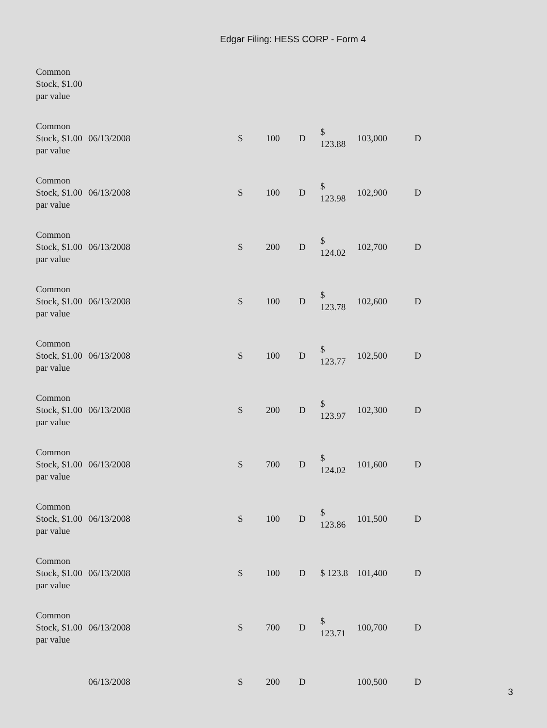Edgar Filing: HESS CORP - Form 4
| Common Stock, $1.00 par value | | | | | | | |
| Common Stock, $1.00 par value | 06/13/2008 | S | 100 | D | $ 123.88 | 103,000 | D |
| Common Stock, $1.00 par value | 06/13/2008 | S | 100 | D | $ 123.98 | 102,900 | D |
| Common Stock, $1.00 par value | 06/13/2008 | S | 200 | D | $ 124.02 | 102,700 | D |
| Common Stock, $1.00 par value | 06/13/2008 | S | 100 | D | $ 123.78 | 102,600 | D |
| Common Stock, $1.00 par value | 06/13/2008 | S | 100 | D | $ 123.77 | 102,500 | D |
| Common Stock, $1.00 par value | 06/13/2008 | S | 200 | D | $ 123.97 | 102,300 | D |
| Common Stock, $1.00 par value | 06/13/2008 | S | 700 | D | $ 124.02 | 101,600 | D |
| Common Stock, $1.00 par value | 06/13/2008 | S | 100 | D | $ 123.86 | 101,500 | D |
| Common Stock, $1.00 par value | 06/13/2008 | S | 100 | D | $ 123.8 | 101,400 | D |
| Common Stock, $1.00 par value | 06/13/2008 | S | 700 | D | $ 123.71 | 100,700 | D |
| | 06/13/2008 | S | 200 | D | | 100,500 | D |
3